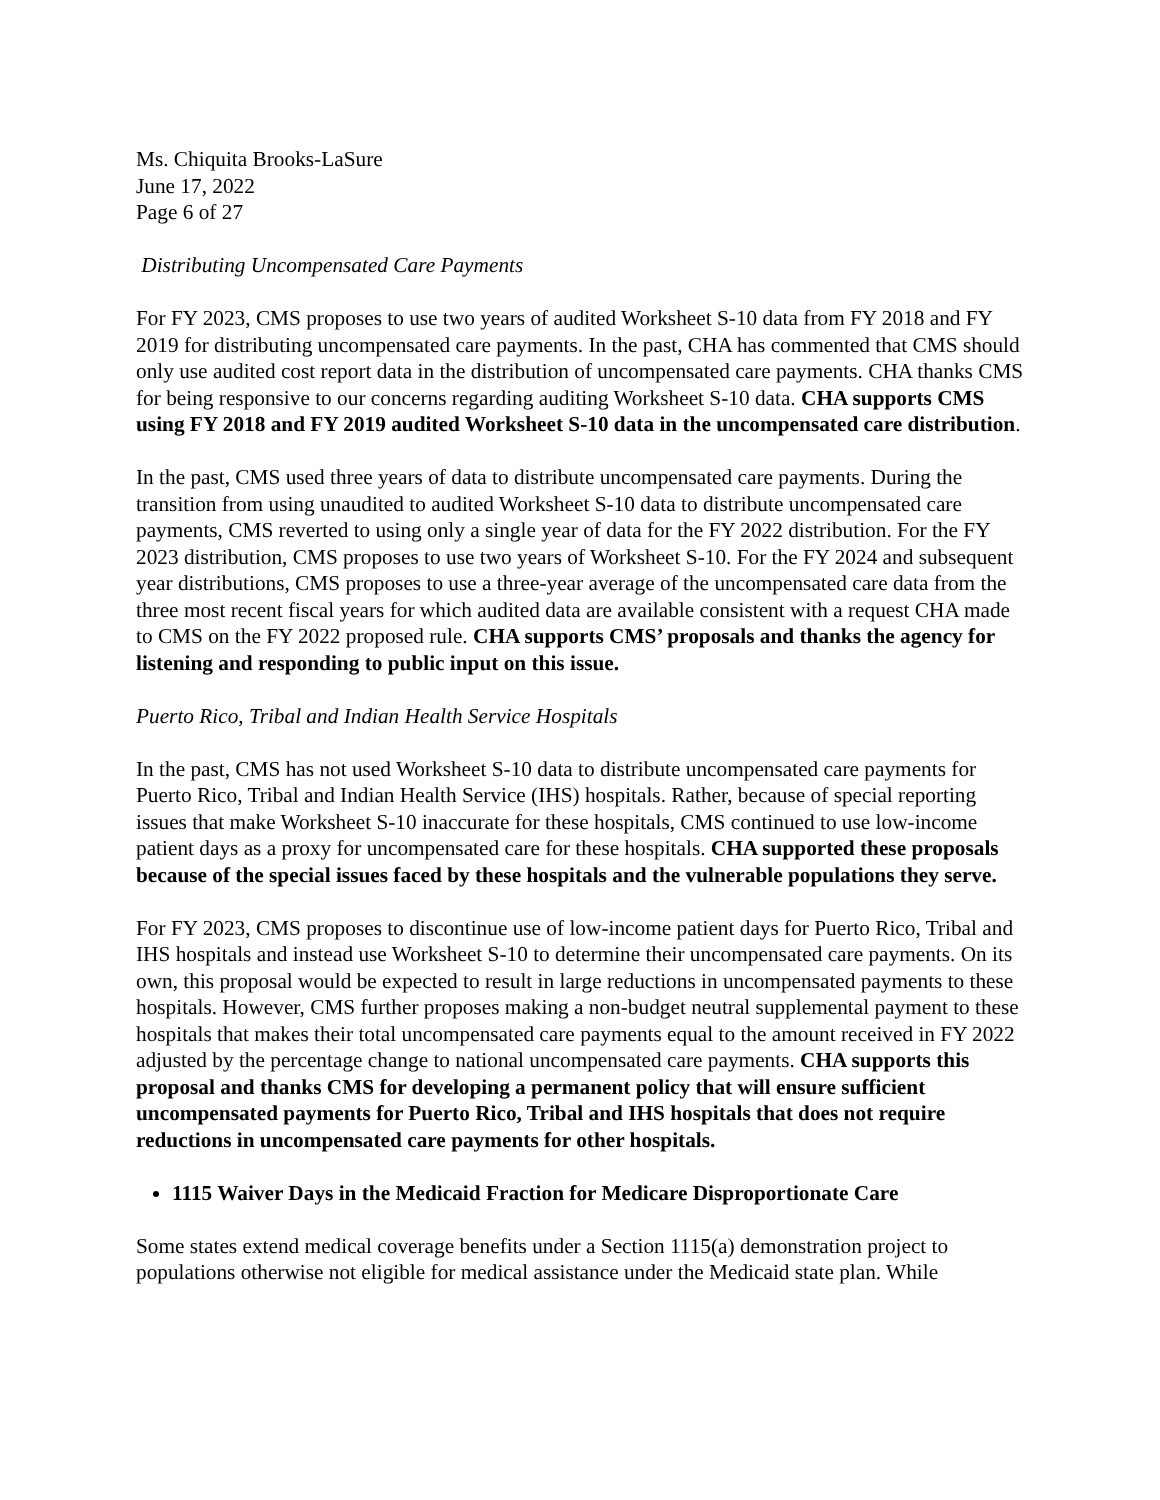Ms. Chiquita Brooks-LaSure
June 17, 2022
Page 6 of 27
Distributing Uncompensated Care Payments
For FY 2023, CMS proposes to use two years of audited Worksheet S-10 data from FY 2018 and FY 2019 for distributing uncompensated care payments. In the past, CHA has commented that CMS should only use audited cost report data in the distribution of uncompensated care payments. CHA thanks CMS for being responsive to our concerns regarding auditing Worksheet S-10 data. CHA supports CMS using FY 2018 and FY 2019 audited Worksheet S-10 data in the uncompensated care distribution.
In the past, CMS used three years of data to distribute uncompensated care payments. During the transition from using unaudited to audited Worksheet S-10 data to distribute uncompensated care payments, CMS reverted to using only a single year of data for the FY 2022 distribution. For the FY 2023 distribution, CMS proposes to use two years of Worksheet S-10. For the FY 2024 and subsequent year distributions, CMS proposes to use a three-year average of the uncompensated care data from the three most recent fiscal years for which audited data are available consistent with a request CHA made to CMS on the FY 2022 proposed rule. CHA supports CMS’ proposals and thanks the agency for listening and responding to public input on this issue.
Puerto Rico, Tribal and Indian Health Service Hospitals
In the past, CMS has not used Worksheet S-10 data to distribute uncompensated care payments for Puerto Rico, Tribal and Indian Health Service (IHS) hospitals. Rather, because of special reporting issues that make Worksheet S-10 inaccurate for these hospitals, CMS continued to use low-income patient days as a proxy for uncompensated care for these hospitals. CHA supported these proposals because of the special issues faced by these hospitals and the vulnerable populations they serve.
For FY 2023, CMS proposes to discontinue use of low-income patient days for Puerto Rico, Tribal and IHS hospitals and instead use Worksheet S-10 to determine their uncompensated care payments. On its own, this proposal would be expected to result in large reductions in uncompensated payments to these hospitals. However, CMS further proposes making a non-budget neutral supplemental payment to these hospitals that makes their total uncompensated care payments equal to the amount received in FY 2022 adjusted by the percentage change to national uncompensated care payments. CHA supports this proposal and thanks CMS for developing a permanent policy that will ensure sufficient uncompensated payments for Puerto Rico, Tribal and IHS hospitals that does not require reductions in uncompensated care payments for other hospitals.
1115 Waiver Days in the Medicaid Fraction for Medicare Disproportionate Care
Some states extend medical coverage benefits under a Section 1115(a) demonstration project to populations otherwise not eligible for medical assistance under the Medicaid state plan. While